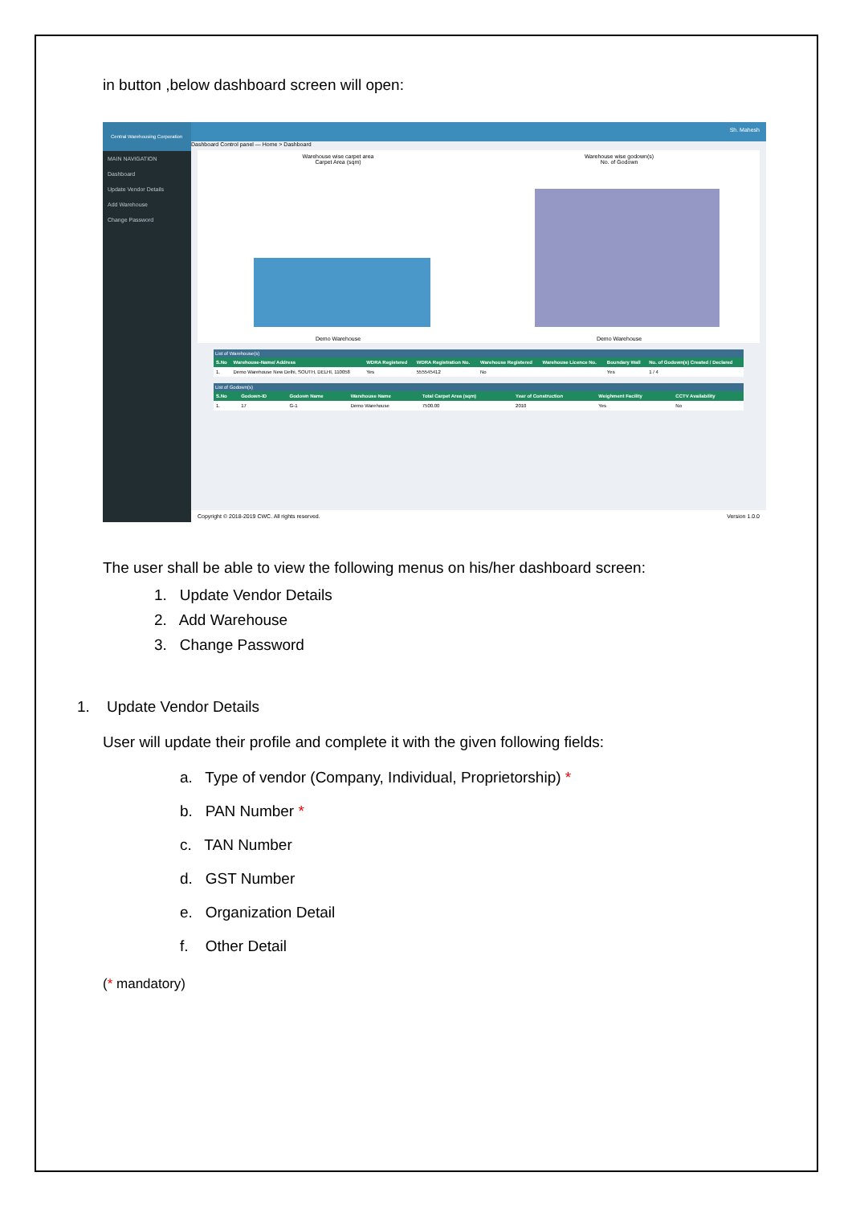in button ,below dashboard screen will open:
Central Warehousing Corporation
MAIN NAVIGATION
Dashboard
Update Vendor Details
Add Warehouse
Change Password
Sh. Mahesh
Dashboard Control panel — Home > Dashboard
Warehouse wise carpet area
Carpet Area (sqm)
Demo Warehouse
Warehouse wise godown(s)
No. of Godown
Demo Warehouse
| List of Warehouse(s) | | | | | | | |
| S.No | Warehouse-Name/ Address | WDRA Registered | WDRA Registration No. | Warehouse Registered | Warehouse Licence No. | Boundary Wall | No. of Godown(s) Created / Declared |
| 1. | Demo Warehouse New Delhi, SOUTH, DELHI, 110058 | Yes | 555545412 | No | | Yes | 1 / 4 |
| List of Godown(s) | | | | | | | |
| S.No | Godown-ID | Godown Name | Warehouse Name | Total Carpet Area (sqm) | Year of Construction | Weighment Facility | CCTV Availability |
| 1. | 17 | G-1 | Demo Warehouse | 7500.00 | 2010 | Yes | No |
Copyright © 2018-2019 CWC. All rights reserved. Version 1.0.0
The user shall be able to view the following menus on his/her dashboard screen:
1. Update Vendor Details
2. Add Warehouse
3. Change Password
1. Update Vendor Details
User will update their profile and complete it with the given following fields:
a. Type of vendor (Company, Individual, Proprietorship) *
b. PAN Number *
c. TAN Number
d. GST Number
e. Organization Detail
f. Other Detail
(* mandatory)